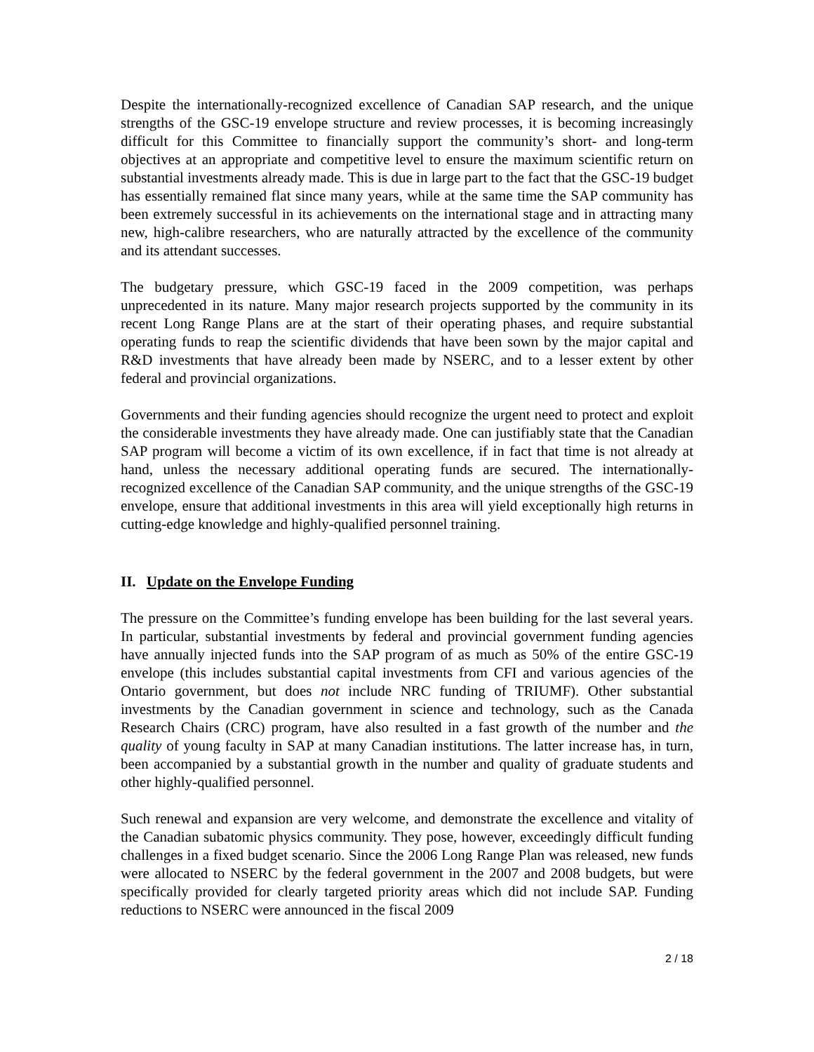Despite the internationally-recognized excellence of Canadian SAP research, and the unique strengths of the GSC-19 envelope structure and review processes, it is becoming increasingly difficult for this Committee to financially support the community’s short- and long-term objectives at an appropriate and competitive level to ensure the maximum scientific return on substantial investments already made. This is due in large part to the fact that the GSC-19 budget has essentially remained flat since many years, while at the same time the SAP community has been extremely successful in its achievements on the international stage and in attracting many new, high-calibre researchers, who are naturally attracted by the excellence of the community and its attendant successes.
The budgetary pressure, which GSC-19 faced in the 2009 competition, was perhaps unprecedented in its nature. Many major research projects supported by the community in its recent Long Range Plans are at the start of their operating phases, and require substantial operating funds to reap the scientific dividends that have been sown by the major capital and R&D investments that have already been made by NSERC, and to a lesser extent by other federal and provincial organizations.
Governments and their funding agencies should recognize the urgent need to protect and exploit the considerable investments they have already made. One can justifiably state that the Canadian SAP program will become a victim of its own excellence, if in fact that time is not already at hand, unless the necessary additional operating funds are secured. The internationally-recognized excellence of the Canadian SAP community, and the unique strengths of the GSC-19 envelope, ensure that additional investments in this area will yield exceptionally high returns in cutting-edge knowledge and highly-qualified personnel training.
II. Update on the Envelope Funding
The pressure on the Committee’s funding envelope has been building for the last several years. In particular, substantial investments by federal and provincial government funding agencies have annually injected funds into the SAP program of as much as 50% of the entire GSC-19 envelope (this includes substantial capital investments from CFI and various agencies of the Ontario government, but does not include NRC funding of TRIUMF). Other substantial investments by the Canadian government in science and technology, such as the Canada Research Chairs (CRC) program, have also resulted in a fast growth of the number and the quality of young faculty in SAP at many Canadian institutions. The latter increase has, in turn, been accompanied by a substantial growth in the number and quality of graduate students and other highly-qualified personnel.
Such renewal and expansion are very welcome, and demonstrate the excellence and vitality of the Canadian subatomic physics community. They pose, however, exceedingly difficult funding challenges in a fixed budget scenario. Since the 2006 Long Range Plan was released, new funds were allocated to NSERC by the federal government in the 2007 and 2008 budgets, but were specifically provided for clearly targeted priority areas which did not include SAP. Funding reductions to NSERC were announced in the fiscal 2009
2 / 18